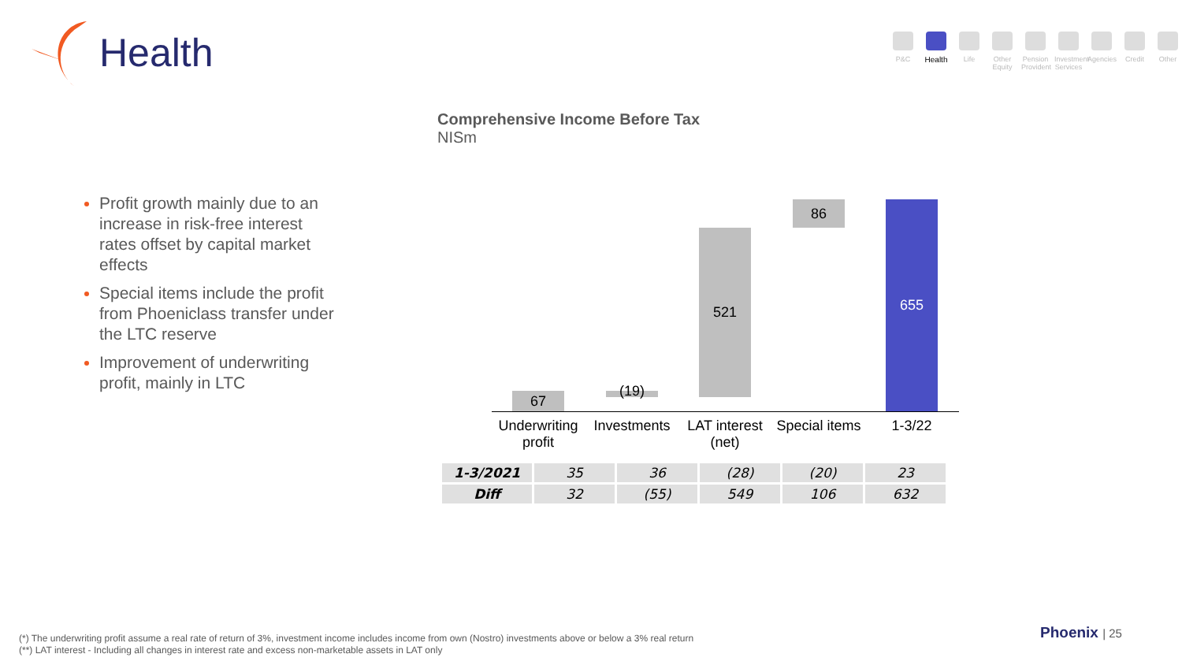Health
P&C Health Life Other Equity
Pension Provident
Investment Services
Agencies
Credit Other
Comprehensive Income Before Tax
NISm
Profit growth mainly due to an increase in risk-free interest rates offset by capital market effects
Special items include the profit from Phoeniclass transfer under the LTC reserve
Improvement of underwriting profit, mainly in LTC
67 (19)
521
86 655
Underwriting profit
Investments
LAT interest (net)
Special items
1-3/22
| 1-3/2021 | 35 | 36 | (28) | (20) | 23 |
| Diff | 32 | (55) | 549 | 106 | 632 |
(*) The underwriting profit assume a real rate of return of 3%, investment income includes income from own (Nostro) investments above or below a 3% real return
(**) LAT interest - Including all changes in interest rate and excess non-marketable assets in LAT only
Phoenix | 25